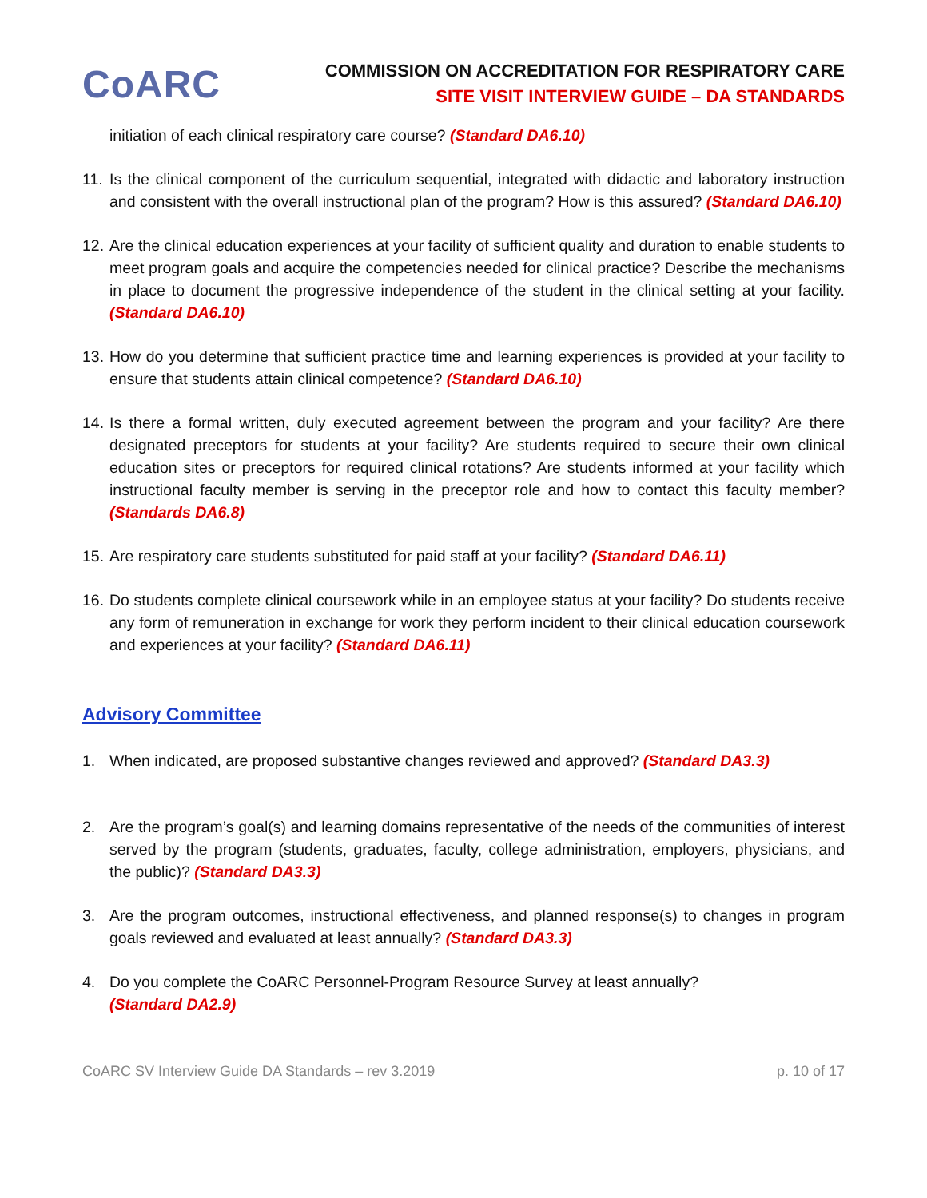CoARC
COMMISSION ON ACCREDITATION FOR RESPIRATORY CARE
SITE VISIT INTERVIEW GUIDE – DA STANDARDS
initiation of each clinical respiratory care course? (Standard DA6.10)
11.
Is the clinical component of the curriculum sequential, integrated with didactic and laboratory instruction and consistent with the overall instructional plan of the program? How is this assured? (Standard DA6.10)
12.
Are the clinical education experiences at your facility of sufficient quality and duration to enable students to meet program goals and acquire the competencies needed for clinical practice? Describe the mechanisms in place to document the progressive independence of the student in the clinical setting at your facility. (Standard DA6.10)
13.
How do you determine that sufficient practice time and learning experiences is provided at your facility to ensure that students attain clinical competence? (Standard DA6.10)
14.
Is there a formal written, duly executed agreement between the program and your facility? Are there designated preceptors for students at your facility? Are students required to secure their own clinical education sites or preceptors for required clinical rotations? Are students informed at your facility which instructional faculty member is serving in the preceptor role and how to contact this faculty member? (Standards DA6.8)
15.
Are respiratory care students substituted for paid staff at your facility? (Standard DA6.11)
16.
Do students complete clinical coursework while in an employee status at your facility? Do students receive any form of remuneration in exchange for work they perform incident to their clinical education coursework and experiences at your facility? (Standard DA6.11)
Advisory Committee
1. When indicated, are proposed substantive changes reviewed and approved? (Standard DA3.3)
2. Are the program’s goal(s) and learning domains representative of the needs of the communities of interest served by the program (students, graduates, faculty, college administration, employers, physicians, and the public)? (Standard DA3.3)
3. Are the program outcomes, instructional effectiveness, and planned response(s) to changes in program goals reviewed and evaluated at least annually? (Standard DA3.3)
4. Do you complete the CoARC Personnel-Program Resource Survey at least annually?
(Standard DA2.9)
CoARC SV Interview Guide DA Standards – rev 3.2019 p. 10 of 17